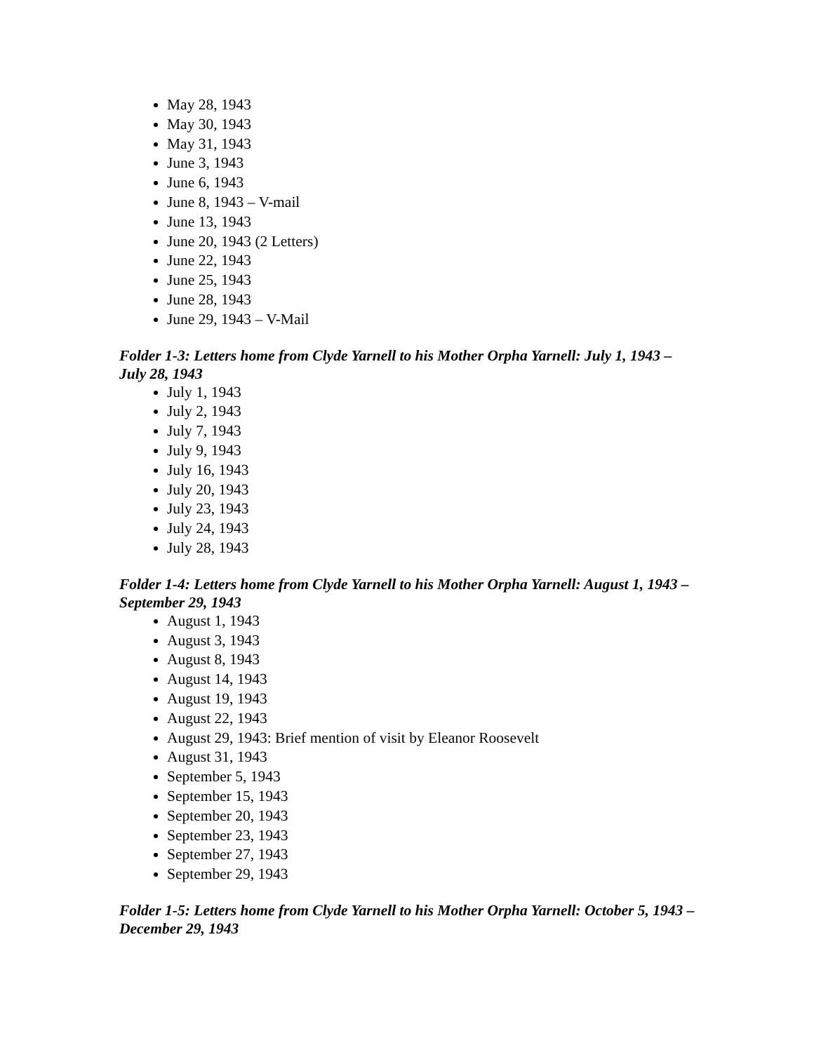May 28, 1943
May 30, 1943
May 31, 1943
June 3, 1943
June 6, 1943
June 8, 1943 – V-mail
June 13, 1943
June 20, 1943 (2 Letters)
June 22, 1943
June 25, 1943
June 28, 1943
June 29, 1943 – V-Mail
Folder 1-3: Letters home from Clyde Yarnell to his Mother Orpha Yarnell: July 1, 1943 – July 28, 1943
July 1, 1943
July 2, 1943
July 7, 1943
July 9, 1943
July 16, 1943
July 20, 1943
July 23, 1943
July 24, 1943
July 28, 1943
Folder 1-4: Letters home from Clyde Yarnell to his Mother Orpha Yarnell: August 1, 1943 – September 29, 1943
August 1, 1943
August 3, 1943
August 8, 1943
August 14, 1943
August 19, 1943
August 22, 1943
August 29, 1943: Brief mention of visit by Eleanor Roosevelt
August 31, 1943
September 5, 1943
September 15, 1943
September 20, 1943
September 23, 1943
September 27, 1943
September 29, 1943
Folder 1-5: Letters home from Clyde Yarnell to his Mother Orpha Yarnell: October 5, 1943 – December 29, 1943